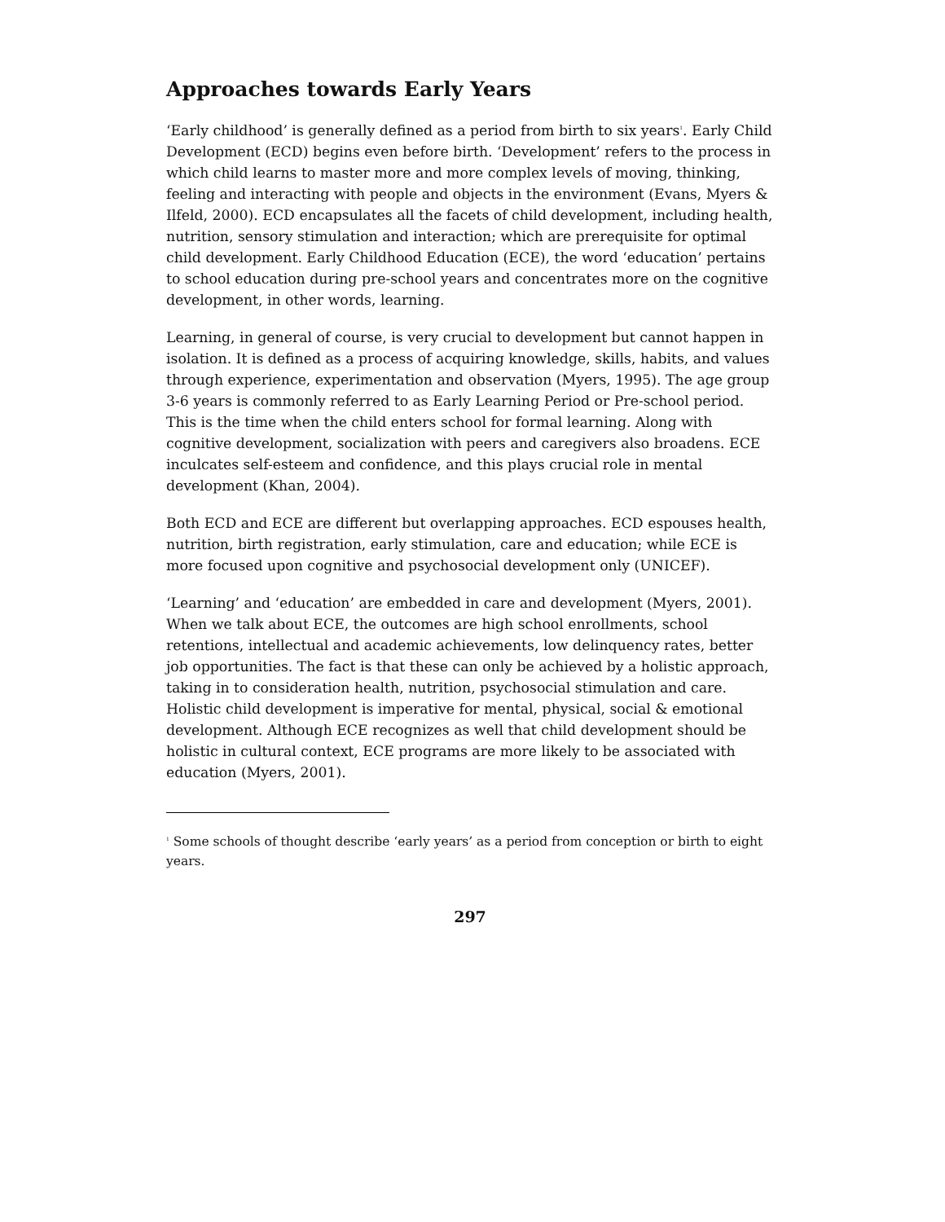Approaches towards Early Years
‘Early childhood’ is generally defined as a period from birth to six years<sup>1</sup>. Early Child Development (ECD) begins even before birth. ‘Development’ refers to the process in which child learns to master more and more complex levels of moving, thinking, feeling and interacting with people and objects in the environment (Evans, Myers & Ilfeld, 2000). ECD encapsulates all the facets of child development, including health, nutrition, sensory stimulation and interaction; which are prerequisite for optimal child development. Early Childhood Education (ECE), the word ‘education’ pertains to school education during pre-school years and concentrates more on the cognitive development, in other words, learning.
Learning, in general of course, is very crucial to development but cannot happen in isolation. It is defined as a process of acquiring knowledge, skills, habits, and values through experience, experimentation and observation (Myers, 1995). The age group 3-6 years is commonly referred to as Early Learning Period or Pre-school period. This is the time when the child enters school for formal learning. Along with cognitive development, socialization with peers and caregivers also broadens. ECE inculcates self-esteem and confidence, and this plays crucial role in mental development (Khan, 2004).
Both ECD and ECE are different but overlapping approaches. ECD espouses health, nutrition, birth registration, early stimulation, care and education; while ECE is more focused upon cognitive and psychosocial development only (UNICEF).
‘Learning’ and ‘education’ are embedded in care and development (Myers, 2001). When we talk about ECE, the outcomes are high school enrollments, school retentions, intellectual and academic achievements, low delinquency rates, better job opportunities. The fact is that these can only be achieved by a holistic approach, taking in to consideration health, nutrition, psychosocial stimulation and care. Holistic child development is imperative for mental, physical, social & emotional development. Although ECE recognizes as well that child development should be holistic in cultural context, ECE programs are more likely to be associated with education (Myers, 2001).
<sup>1</sup> Some schools of thought describe ‘early years’ as a period from conception or birth to eight years.
297